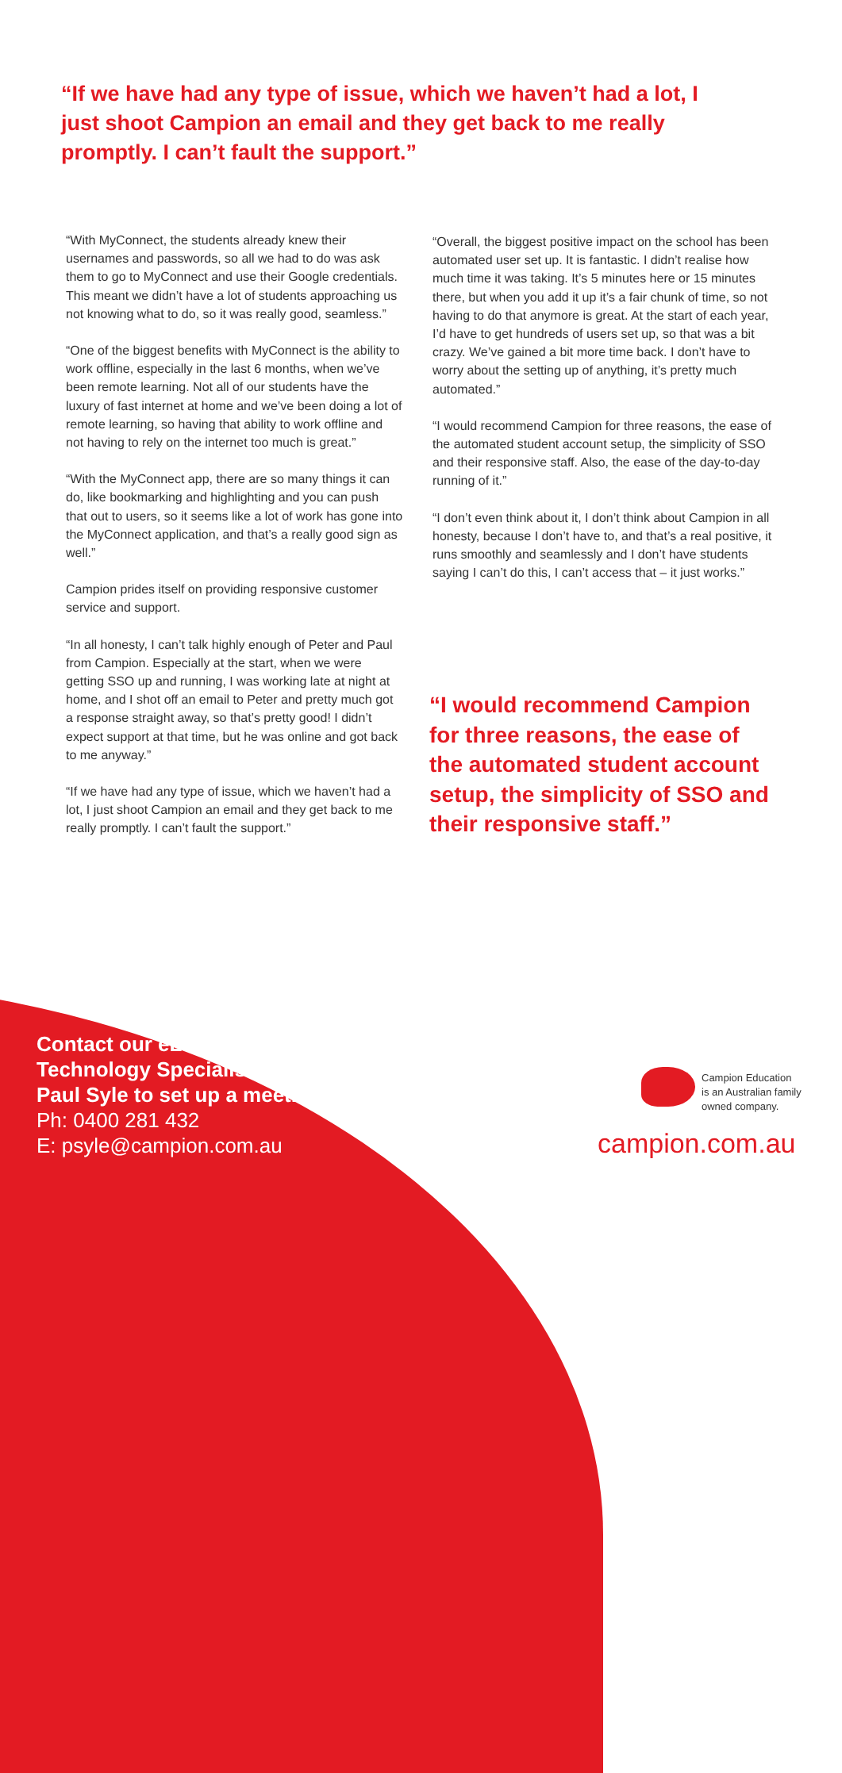“If we have had any type of issue, which we haven’t had a lot, I just shoot Campion an email and they get back to me really promptly. I can’t fault the support.”
“With MyConnect, the students already knew their usernames and passwords, so all we had to do was ask them to go to MyConnect and use their Google credentials. This meant we didn’t have a lot of students approaching us not knowing what to do, so it was really good, seamless.”
“One of the biggest benefits with MyConnect is the ability to work offline, especially in the last 6 months, when we’ve been remote learning. Not all of our students have the luxury of fast internet at home and we’ve been doing a lot of remote learning, so having that ability to work offline and not having to rely on the internet too much is great.”
“With the MyConnect app, there are so many things it can do, like bookmarking and highlighting and you can push that out to users, so it seems like a lot of work has gone into the MyConnect application, and that’s a really good sign as well.”
Campion prides itself on providing responsive customer service and support.
“In all honesty, I can’t talk highly enough of Peter and Paul from Campion. Especially at the start, when we were getting SSO up and running, I was working late at night at home, and I shot off an email to Peter and pretty much got a response straight away, so that’s pretty good! I didn’t expect support at that time, but he was online and got back to me anyway.”
“If we have had any type of issue, which we haven’t had a lot, I just shoot Campion an email and they get back to me really promptly. I can’t fault the support.”
“Overall, the biggest positive impact on the school has been automated user set up. It is fantastic. I didn’t realise how much time it was taking. It’s 5 minutes here or 15 minutes there, but when you add it up it’s a fair chunk of time, so not having to do that anymore is great. At the start of each year, I’d have to get hundreds of users set up, so that was a bit crazy. We’ve gained a bit more time back. I don’t have to worry about the setting up of anything, it’s pretty much automated.”
“I would recommend Campion for three reasons, the ease of the automated student account setup, the simplicity of SSO and their responsive staff. Also, the ease of the day-to-day running of it.”
“I don’t even think about it, I don’t think about Campion in all honesty, because I don’t have to, and that’s a real positive, it runs smoothly and seamlessly and I don’t have students saying I can’t do this, I can’t access that – it just works.”
“I would recommend Campion for three reasons, the ease of the automated student account setup, the simplicity of SSO and their responsive staff.”
Contact our eLearning
Technology Specialist,
Paul Syle to set up a meeting
Ph: 0400 281 432
E: psyle@campion.com.au
Campion Education
is an Australian family
owned company.
campion.com.au